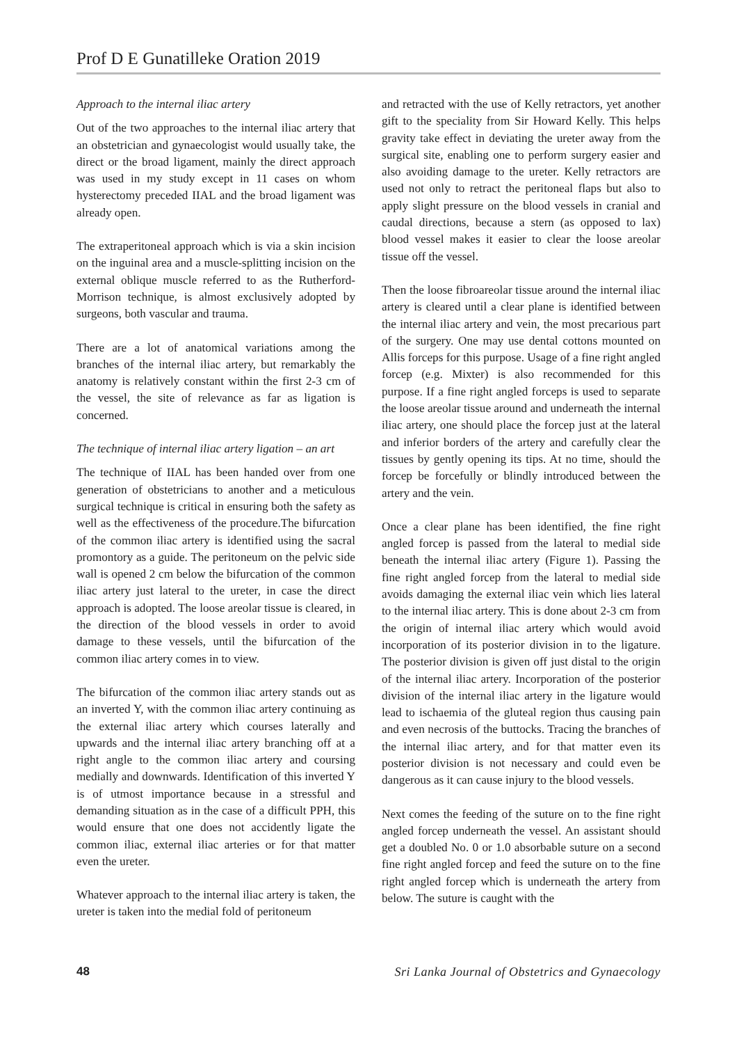Prof D E Gunatilleke Oration 2019
Approach to the internal iliac artery
Out of the two approaches to the internal iliac artery that an obstetrician and gynaecologist would usually take, the direct or the broad ligament, mainly the direct approach was used in my study except in 11 cases on whom hysterectomy preceded IIAL and the broad ligament was already open.
The extraperitoneal approach which is via a skin incision on the inguinal area and a muscle-splitting incision on the external oblique muscle referred to as the Rutherford-Morrison technique, is almost exclusively adopted by surgeons, both vascular and trauma.
There are a lot of anatomical variations among the branches of the internal iliac artery, but remarkably the anatomy is relatively constant within the first 2-3 cm of the vessel, the site of relevance as far as ligation is concerned.
The technique of internal iliac artery ligation – an art
The technique of IIAL has been handed over from one generation of obstetricians to another and a meticulous surgical technique is critical in ensuring both the safety as well as the effectiveness of the procedure.The bifurcation of the common iliac artery is identified using the sacral promontory as a guide. The peritoneum on the pelvic side wall is opened 2 cm below the bifurcation of the common iliac artery just lateral to the ureter, in case the direct approach is adopted. The loose areolar tissue is cleared, in the direction of the blood vessels in order to avoid damage to these vessels, until the bifurcation of the common iliac artery comes in to view.
The bifurcation of the common iliac artery stands out as an inverted Y, with the common iliac artery continuing as the external iliac artery which courses laterally and upwards and the internal iliac artery branching off at a right angle to the common iliac artery and coursing medially and downwards. Identification of this inverted Y is of utmost importance because in a stressful and demanding situation as in the case of a difficult PPH, this would ensure that one does not accidently ligate the common iliac, external iliac arteries or for that matter even the ureter.
Whatever approach to the internal iliac artery is taken, the ureter is taken into the medial fold of peritoneum
and retracted with the use of Kelly retractors, yet another gift to the speciality from Sir Howard Kelly. This helps gravity take effect in deviating the ureter away from the surgical site, enabling one to perform surgery easier and also avoiding damage to the ureter. Kelly retractors are used not only to retract the peritoneal flaps but also to apply slight pressure on the blood vessels in cranial and caudal directions, because a stern (as opposed to lax) blood vessel makes it easier to clear the loose areolar tissue off the vessel.
Then the loose fibroareolar tissue around the internal iliac artery is cleared until a clear plane is identified between the internal iliac artery and vein, the most precarious part of the surgery. One may use dental cottons mounted on Allis forceps for this purpose. Usage of a fine right angled forcep (e.g. Mixter) is also recommended for this purpose. If a fine right angled forceps is used to separate the loose areolar tissue around and underneath the internal iliac artery, one should place the forcep just at the lateral and inferior borders of the artery and carefully clear the tissues by gently opening its tips. At no time, should the forcep be forcefully or blindly introduced between the artery and the vein.
Once a clear plane has been identified, the fine right angled forcep is passed from the lateral to medial side beneath the internal iliac artery (Figure 1). Passing the fine right angled forcep from the lateral to medial side avoids damaging the external iliac vein which lies lateral to the internal iliac artery. This is done about 2-3 cm from the origin of internal iliac artery which would avoid incorporation of its posterior division in to the ligature. The posterior division is given off just distal to the origin of the internal iliac artery. Incorporation of the posterior division of the internal iliac artery in the ligature would lead to ischaemia of the gluteal region thus causing pain and even necrosis of the buttocks. Tracing the branches of the internal iliac artery, and for that matter even its posterior division is not necessary and could even be dangerous as it can cause injury to the blood vessels.
Next comes the feeding of the suture on to the fine right angled forcep underneath the vessel. An assistant should get a doubled No. 0 or 1.0 absorbable suture on a second fine right angled forcep and feed the suture on to the fine right angled forcep which is underneath the artery from below. The suture is caught with the
48 Sri Lanka Journal of Obstetrics and Gynaecology